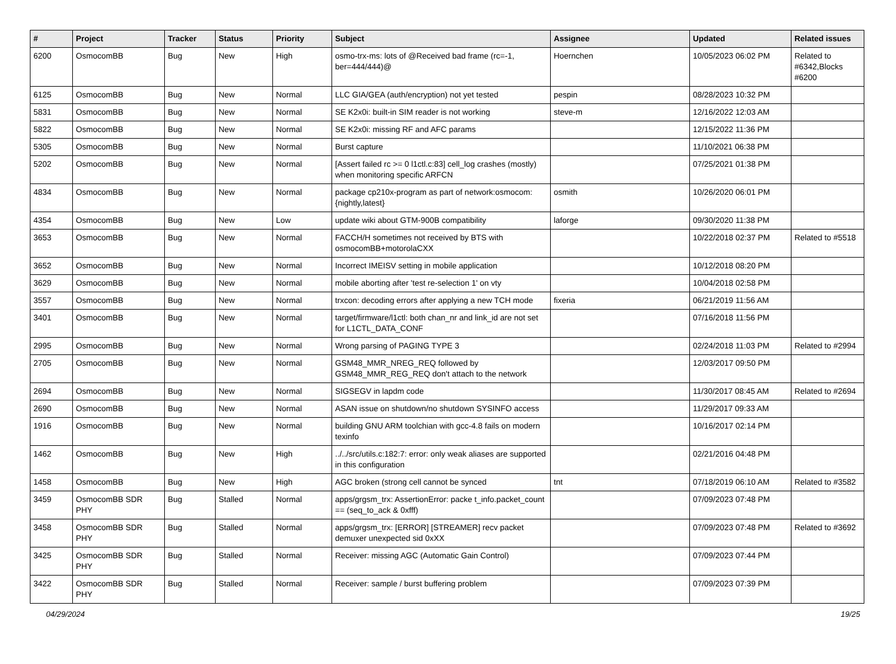| # | Project | Tracker | Status | Priority | Subject | Assignee | Updated | Related issues |
| --- | --- | --- | --- | --- | --- | --- | --- | --- |
| 6200 | OsmocomBB | Bug | New | High | osmo-trx-ms: lots of @Received bad frame (rc=-1, ber=444/444)@ | Hoernchen | 10/05/2023 06:02 PM | Related to #6342,Blocks #6200 |
| 6125 | OsmocomBB | Bug | New | Normal | LLC GIA/GEA (auth/encryption) not yet tested | pespin | 08/28/2023 10:32 PM | |
| 5831 | OsmocomBB | Bug | New | Normal | SE K2x0i: built-in SIM reader is not working | steve-m | 12/16/2022 12:03 AM | |
| 5822 | OsmocomBB | Bug | New | Normal | SE K2x0i: missing RF and AFC params | | 12/15/2022 11:36 PM | |
| 5305 | OsmocomBB | Bug | New | Normal | Burst capture | | 11/10/2021 06:38 PM | |
| 5202 | OsmocomBB | Bug | New | Normal | [Assert failed rc >= 0 l1ctl.c:83] cell_log crashes (mostly) when monitoring specific ARFCN | | 07/25/2021 01:38 PM | |
| 4834 | OsmocomBB | Bug | New | Normal | package cp210x-program as part of network:osmocom:{nightly,latest} | osmith | 10/26/2020 06:01 PM | |
| 4354 | OsmocomBB | Bug | New | Low | update wiki about GTM-900B compatibility | laforge | 09/30/2020 11:38 PM | |
| 3653 | OsmocomBB | Bug | New | Normal | FACCH/H sometimes not received by BTS with osmocomBB+motorolaCXX | | 10/22/2018 02:37 PM | Related to #5518 |
| 3652 | OsmocomBB | Bug | New | Normal | Incorrect IMEISV setting in mobile application | | 10/12/2018 08:20 PM | |
| 3629 | OsmocomBB | Bug | New | Normal | mobile aborting after 'test re-selection 1' on vty | | 10/04/2018 02:58 PM | |
| 3557 | OsmocomBB | Bug | New | Normal | trxcon: decoding errors after applying a new TCH mode | fixeria | 06/21/2019 11:56 AM | |
| 3401 | OsmocomBB | Bug | New | Normal | target/firmware/l1ctl: both chan_nr and link_id are not set for L1CTL_DATA_CONF | | 07/16/2018 11:56 PM | |
| 2995 | OsmocomBB | Bug | New | Normal | Wrong parsing of PAGING TYPE 3 | | 02/24/2018 11:03 PM | Related to #2994 |
| 2705 | OsmocomBB | Bug | New | Normal | GSM48_MMR_NREG_REQ followed by GSM48_MMR_REG_REQ don't attach to the network | | 12/03/2017 09:50 PM | |
| 2694 | OsmocomBB | Bug | New | Normal | SIGSEGV in lapdm code | | 11/30/2017 08:45 AM | Related to #2694 |
| 2690 | OsmocomBB | Bug | New | Normal | ASAN issue on shutdown/no shutdown SYSINFO access | | 11/29/2017 09:33 AM | |
| 1916 | OsmocomBB | Bug | New | Normal | building GNU ARM toolchian with gcc-4.8 fails on modern texinfo | | 10/16/2017 02:14 PM | |
| 1462 | OsmocomBB | Bug | New | High | ../../src/utils.c:182:7: error: only weak aliases are supported in this configuration | | 02/21/2016 04:48 PM | |
| 1458 | OsmocomBB | Bug | New | High | AGC broken (strong cell cannot be synced | tnt | 07/18/2019 06:10 AM | Related to #3582 |
| 3459 | OsmocomBB SDR PHY | Bug | Stalled | Normal | apps/grgsm_trx: AssertionError: packe t_info.packet_count == (seq_to_ack & 0xfff) | | 07/09/2023 07:48 PM | |
| 3458 | OsmocomBB SDR PHY | Bug | Stalled | Normal | apps/grgsm_trx: [ERROR] [STREAMER] recv packet demuxer unexpected sid 0xXX | | 07/09/2023 07:48 PM | Related to #3692 |
| 3425 | OsmocomBB SDR PHY | Bug | Stalled | Normal | Receiver: missing AGC (Automatic Gain Control) | | 07/09/2023 07:44 PM | |
| 3422 | OsmocomBB SDR PHY | Bug | Stalled | Normal | Receiver: sample / burst buffering problem | | 07/09/2023 07:39 PM | |
04/29/2024 19/25